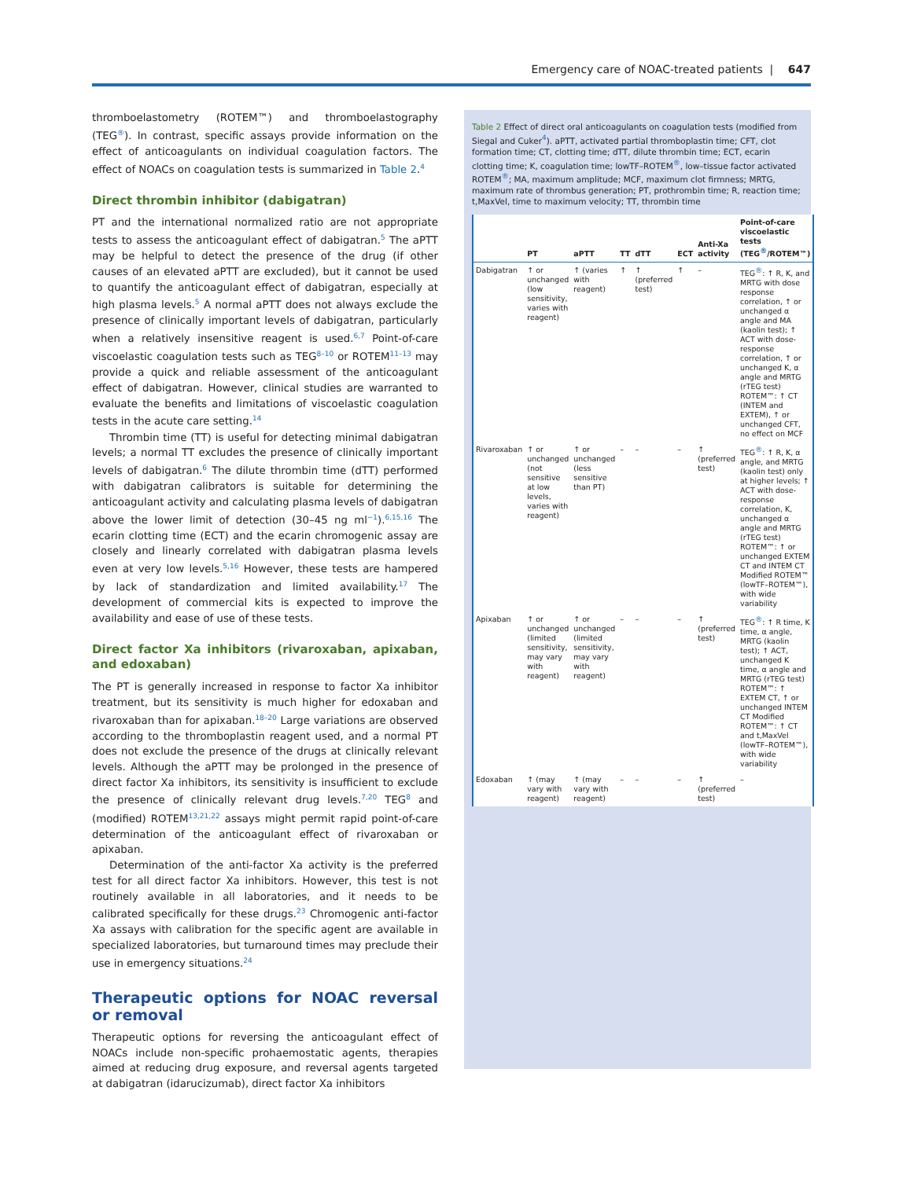Emergency care of NOAC-treated patients | 647
thromboelastometry (ROTEM™) and thromboelastography (TEG<sup>®</sup>). In contrast, specific assays provide information on the effect of anticoagulants on individual coagulation factors. The effect of NOACs on coagulation tests is summarized in Table 2.<sup>4</sup>
Direct thrombin inhibitor (dabigatran)
PT and the international normalized ratio are not appropriate tests to assess the anticoagulant effect of dabigatran.<sup>5</sup> The aPTT may be helpful to detect the presence of the drug (if other causes of an elevated aPTT are excluded), but it cannot be used to quantify the anticoagulant effect of dabigatran, especially at high plasma levels.<sup>5</sup> A normal aPTT does not always exclude the presence of clinically important levels of dabigatran, particularly when a relatively insensitive reagent is used.<sup>6,7</sup> Point-of-care viscoelastic coagulation tests such as TEG<sup>8–10</sup> or ROTEM<sup>11–13</sup> may provide a quick and reliable assessment of the anticoagulant effect of dabigatran. However, clinical studies are warranted to evaluate the benefits and limitations of viscoelastic coagulation tests in the acute care setting.<sup>14</sup>
Thrombin time (TT) is useful for detecting minimal dabigatran levels; a normal TT excludes the presence of clinically important levels of dabigatran.<sup>6</sup> The dilute thrombin time (dTT) performed with dabigatran calibrators is suitable for determining the anticoagulant activity and calculating plasma levels of dabigatran above the lower limit of detection (30–45 ng ml<sup>−1</sup>).<sup>6,15,16</sup> The ecarin clotting time (ECT) and the ecarin chromogenic assay are closely and linearly correlated with dabigatran plasma levels even at very low levels.<sup>5,16</sup> However, these tests are hampered by lack of standardization and limited availability.<sup>17</sup> The development of commercial kits is expected to improve the availability and ease of use of these tests.
Direct factor Xa inhibitors (rivaroxaban, apixaban, and edoxaban)
The PT is generally increased in response to factor Xa inhibitor treatment, but its sensitivity is much higher for edoxaban and rivaroxaban than for apixaban.<sup>18–20</sup> Large variations are observed according to the thromboplastin reagent used, and a normal PT does not exclude the presence of the drugs at clinically relevant levels. Although the aPTT may be prolonged in the presence of direct factor Xa inhibitors, its sensitivity is insufficient to exclude the presence of clinically relevant drug levels.<sup>7,20</sup> TEG<sup>8</sup> and (modified) ROTEM<sup>13,21,22</sup> assays might permit rapid point-of-care determination of the anticoagulant effect of rivaroxaban or apixaban.
Determination of the anti-factor Xa activity is the preferred test for all direct factor Xa inhibitors. However, this test is not routinely available in all laboratories, and it needs to be calibrated specifically for these drugs.<sup>23</sup> Chromogenic anti-factor Xa assays with calibration for the specific agent are available in specialized laboratories, but turnaround times may preclude their use in emergency situations.<sup>24</sup>
Therapeutic options for NOAC reversal or removal
Therapeutic options for reversing the anticoagulant effect of NOACs include non-specific prohaemostatic agents, therapies aimed at reducing drug exposure, and reversal agents targeted at dabigatran (idarucizumab), direct factor Xa inhibitors
Table 2 Effect of direct oral anticoagulants on coagulation tests (modified from Siegal and Cuker<sup>4</sup>). aPTT, activated partial thromboplastin time; CFT, clot formation time; CT, clotting time; dTT, dilute thrombin time; ECT, ecarin clotting time; K, coagulation time; lowTF–ROTEM<sup>®</sup>, low–tissue factor activated ROTEM<sup>®</sup>; MA, maximum amplitude; MCF, maximum clot firmness; MRTG, maximum rate of thrombus generation; PT, prothrombin time; R, reaction time; t,MaxVel, time to maximum velocity; TT, thrombin time
| | PT | aPTT | TT | dTT | ECT | Anti-Xa activity | Point-of-care viscoelastic tests (TEG<sup>®</sup>/ROTEM™) |
| --- | --- | --- | --- | --- | --- | --- | --- |
| Dabigatran | ↑ or unchanged (low sensitivity, varies with reagent) | ↑ (varies with reagent) | ↑ | ↑ (preferred test) | ↑ | – | TEG<sup>®</sup>: ↑ R, K, and MRTG with dose response correlation, ↑ or unchanged α angle and MA (kaolin test); ↑ ACT with dose-response correlation, ↑ or unchanged K, α angle and MRTG (rTEG test) ROTEM™: ↑ CT (INTEM and EXTEM), ↑ or unchanged CFT, no effect on MCF |
| Rivaroxaban | ↑ or unchanged (not sensitive at low levels, varies with reagent) | ↑ or unchanged (less sensitive than PT) | – | – | – | ↑ (preferred test) | TEG<sup>®</sup>: ↑ R, K, α angle, and MRTG (kaolin test) only at higher levels; ↑ ACT with dose-response correlation, K, unchanged α angle and MRTG (rTEG test) ROTEM™: ↑ or unchanged EXTEM CT and INTEM CT Modified ROTEM™ (lowTF–ROTEM™), with wide variability |
| Apixaban | ↑ or unchanged (limited sensitivity, may vary with reagent) | ↑ or unchanged (limited sensitivity, may vary with reagent) | – | – | – | ↑ (preferred test) | TEG<sup>®</sup>: ↑ R time, K time, α angle, MRTG (kaolin test); ↑ ACT, unchanged K time, α angle and MRTG (rTEG test) ROTEM™: ↑ EXTEM CT, ↑ or unchanged INTEM CT Modified ROTEM™: ↑ CT and t,MaxVel (lowTF–ROTEM™), with wide variability |
| Edoxaban | ↑ (may vary with reagent) | ↑ (may vary with reagent) | – | – | – | ↑ (preferred test) | – |